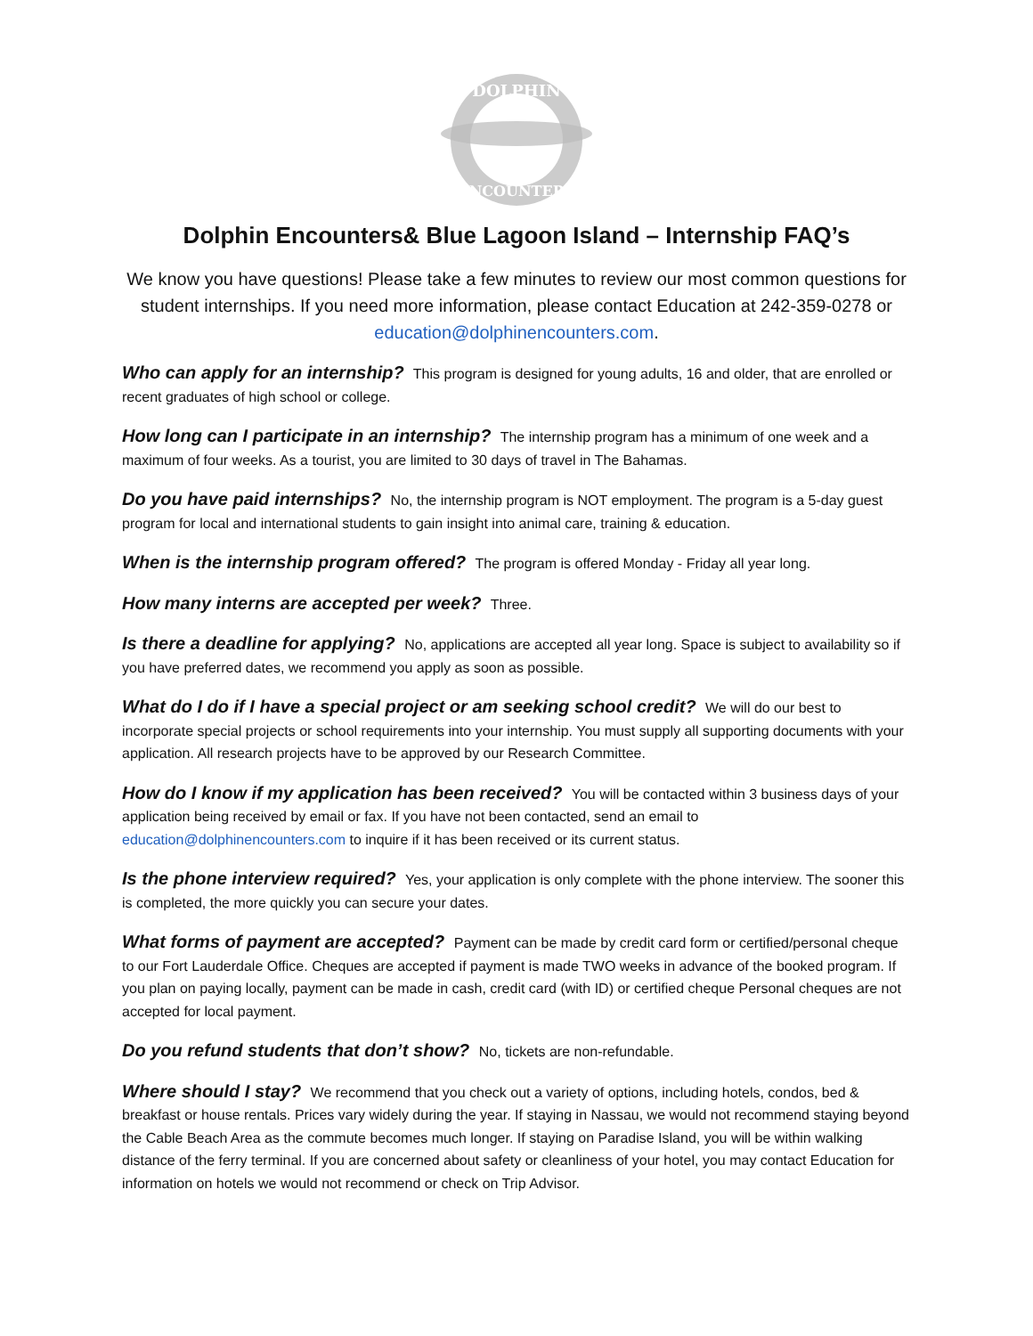DOLPHIN
ENCOUNTERS
Dolphin Encounters& Blue Lagoon Island – Internship FAQ’s
We know you have questions! Please take a few minutes to review our most common questions for student internships. If you need more information, please contact Education at 242-359-0278 or education@dolphinencounters.com.
Who can apply for an internship? This program is designed for young adults, 16 and older, that are enrolled or recent graduates of high school or college.
How long can I participate in an internship? The internship program has a minimum of one week and a maximum of four weeks. As a tourist, you are limited to 30 days of travel in The Bahamas.
Do you have paid internships? No, the internship program is NOT employment. The program is a 5-day guest program for local and international students to gain insight into animal care, training & education.
When is the internship program offered? The program is offered Monday - Friday all year long.
How many interns are accepted per week? Three.
Is there a deadline for applying? No, applications are accepted all year long. Space is subject to availability so if you have preferred dates, we recommend you apply as soon as possible.
What do I do if I have a special project or am seeking school credit? We will do our best to incorporate special projects or school requirements into your internship. You must supply all supporting documents with your application. All research projects have to be approved by our Research Committee.
How do I know if my application has been received? You will be contacted within 3 business days of your application being received by email or fax. If you have not been contacted, send an email to education@dolphinencounters.com to inquire if it has been received or its current status.
Is the phone interview required? Yes, your application is only complete with the phone interview. The sooner this is completed, the more quickly you can secure your dates.
What forms of payment are accepted? Payment can be made by credit card form or certified/personal cheque to our Fort Lauderdale Office. Cheques are accepted if payment is made TWO weeks in advance of the booked program. If you plan on paying locally, payment can be made in cash, credit card (with ID) or certified cheque Personal cheques are not accepted for local payment.
Do you refund students that don’t show? No, tickets are non-refundable.
Where should I stay? We recommend that you check out a variety of options, including hotels, condos, bed & breakfast or house rentals. Prices vary widely during the year. If staying in Nassau, we would not recommend staying beyond the Cable Beach Area as the commute becomes much longer. If staying on Paradise Island, you will be within walking distance of the ferry terminal. If you are concerned about safety or cleanliness of your hotel, you may contact Education for information on hotels we would not recommend or check on Trip Advisor.